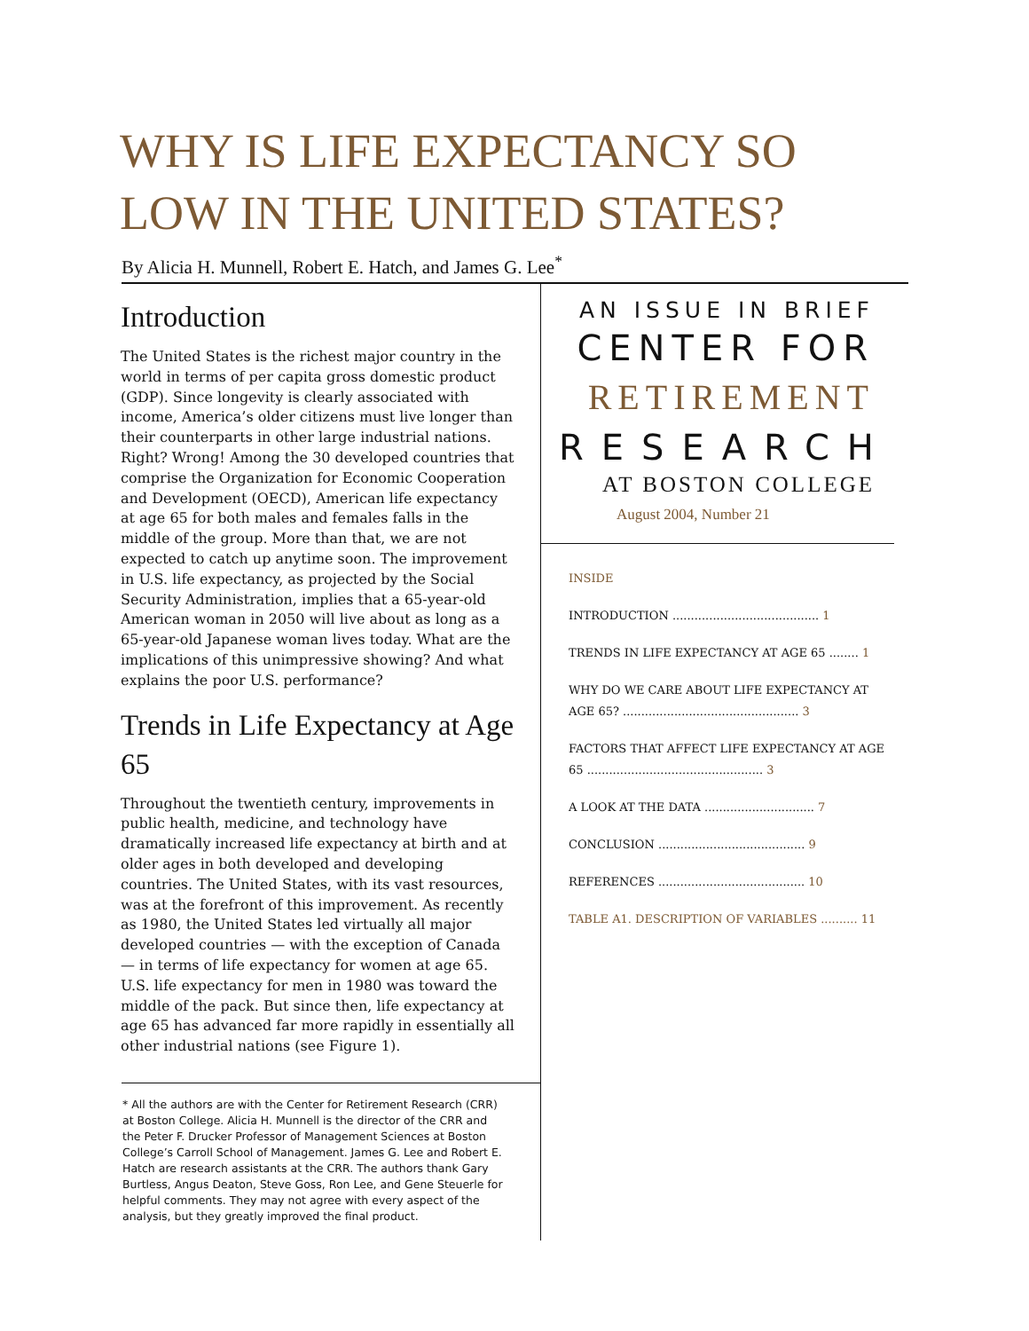WHY IS LIFE EXPECTANCY SO
LOW IN THE UNITED STATES?
By Alicia H. Munnell, Robert E. Hatch, and James G. Lee<sup>*</sup>
Introduction
The United States is the richest major country in the world in terms of per capita gross domestic product (GDP). Since longevity is clearly associated with income, America’s older citizens must live longer than their counterparts in other large industrial nations. Right? Wrong! Among the 30 developed countries that comprise the Organization for Economic Cooperation and Development (OECD), American life expectancy at age 65 for both males and females falls in the middle of the group. More than that, we are not expected to catch up anytime soon. The improvement in U.S. life expectancy, as projected by the Social Security Administration, implies that a 65-year-old American woman in 2050 will live about as long as a 65-year-old Japanese woman lives today. What are the implications of this unimpressive showing? And what explains the poor U.S. performance?
Trends in Life Expectancy at Age 65
Throughout the twentieth century, improvements in public health, medicine, and technology have dramatically increased life expectancy at birth and at older ages in both developed and developing countries. The United States, with its vast resources, was at the forefront of this improvement. As recently as 1980, the United States led virtually all major developed countries — with the exception of Canada — in terms of life expectancy for women at age 65. U.S. life expectancy for men in 1980 was toward the middle of the pack. But since then, life expectancy at age 65 has advanced far more rapidly in essentially all other industrial nations (see Figure 1).
* All the authors are with the Center for Retirement Research (CRR) at Boston College. Alicia H. Munnell is the director of the CRR and the Peter F. Drucker Professor of Management Sciences at Boston College’s Carroll School of Management. James G. Lee and Robert E. Hatch are research assistants at the CRR. The authors thank Gary Burtless, Angus Deaton, Steve Goss, Ron Lee, and Gene Steuerle for helpful comments. They may not agree with every aspect of the analysis, but they greatly improved the final product.
AN ISSUE IN BRIEF
CENTER FOR
RETIREMENT
RESEARCH
AT BOSTON COLLEGE
August 2004, Number 21
INSIDE
INTRODUCTION ........................................ 1
TRENDS IN LIFE EXPECTANCY AT AGE 65 ........ 1
WHY DO WE CARE ABOUT LIFE EXPECTANCY AT AGE 65? ................................................ 3
FACTORS THAT AFFECT LIFE EXPECTANCY AT AGE 65 ................................................ 3
A LOOK AT THE DATA .............................. 7
CONCLUSION ........................................ 9
REFERENCES ........................................ 10
TABLE A1. DESCRIPTION OF VARIABLES .......... 11